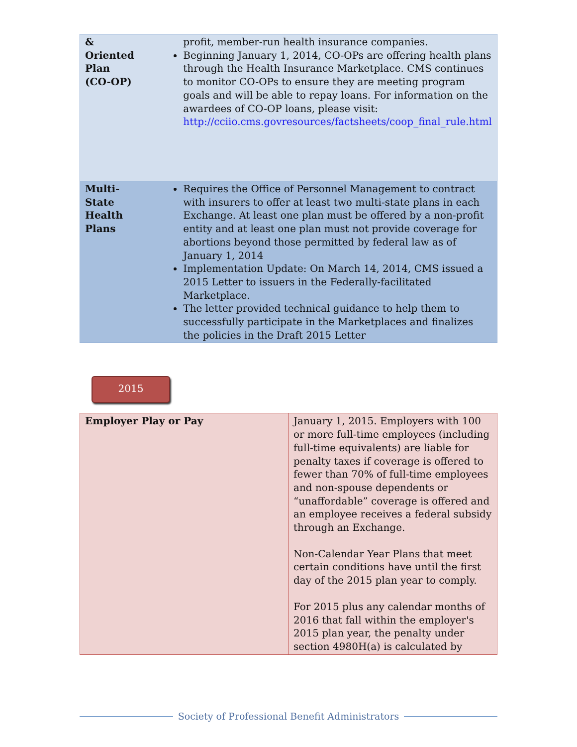| & Oriented Plan (CO-OP) | profit, member-run health insurance companies. Beginning January 1, 2014, CO-OPs are offering health plans through the Health Insurance Marketplace. CMS continues to monitor CO-OPs to ensure they are meeting program goals and will be able to repay loans. For information on the awardees of CO-OP loans, please visit: http://cciio.cms.govresources/factsheets/coop_final_rule.html |
| Multi-State Health Plans | Requires the Office of Personnel Management to contract with insurers to offer at least two multi-state plans in each Exchange. At least one plan must be offered by a non-profit entity and at least one plan must not provide coverage for abortions beyond those permitted by federal law as of January 1, 2014 Implementation Update: On March 14, 2014, CMS issued a 2015 Letter to issuers in the Federally-facilitated Marketplace. The letter provided technical guidance to help them to successfully participate in the Marketplaces and finalizes the policies in the Draft 2015 Letter |
2015
| Employer Play or Pay | January 1, 2015. Employers with 100 or more full-time employees (including full-time equivalents) are liable for penalty taxes if coverage is offered to fewer than 70% of full-time employees and non-spouse dependents or “unaffordable” coverage is offered and an employee receives a federal subsidy through an Exchange. Non-Calendar Year Plans that meet certain conditions have until the first day of the 2015 plan year to comply. For 2015 plus any calendar months of 2016 that fall within the employer's 2015 plan year, the penalty under section 4980H(a) is calculated by |
Society of Professional Benefit Administrators